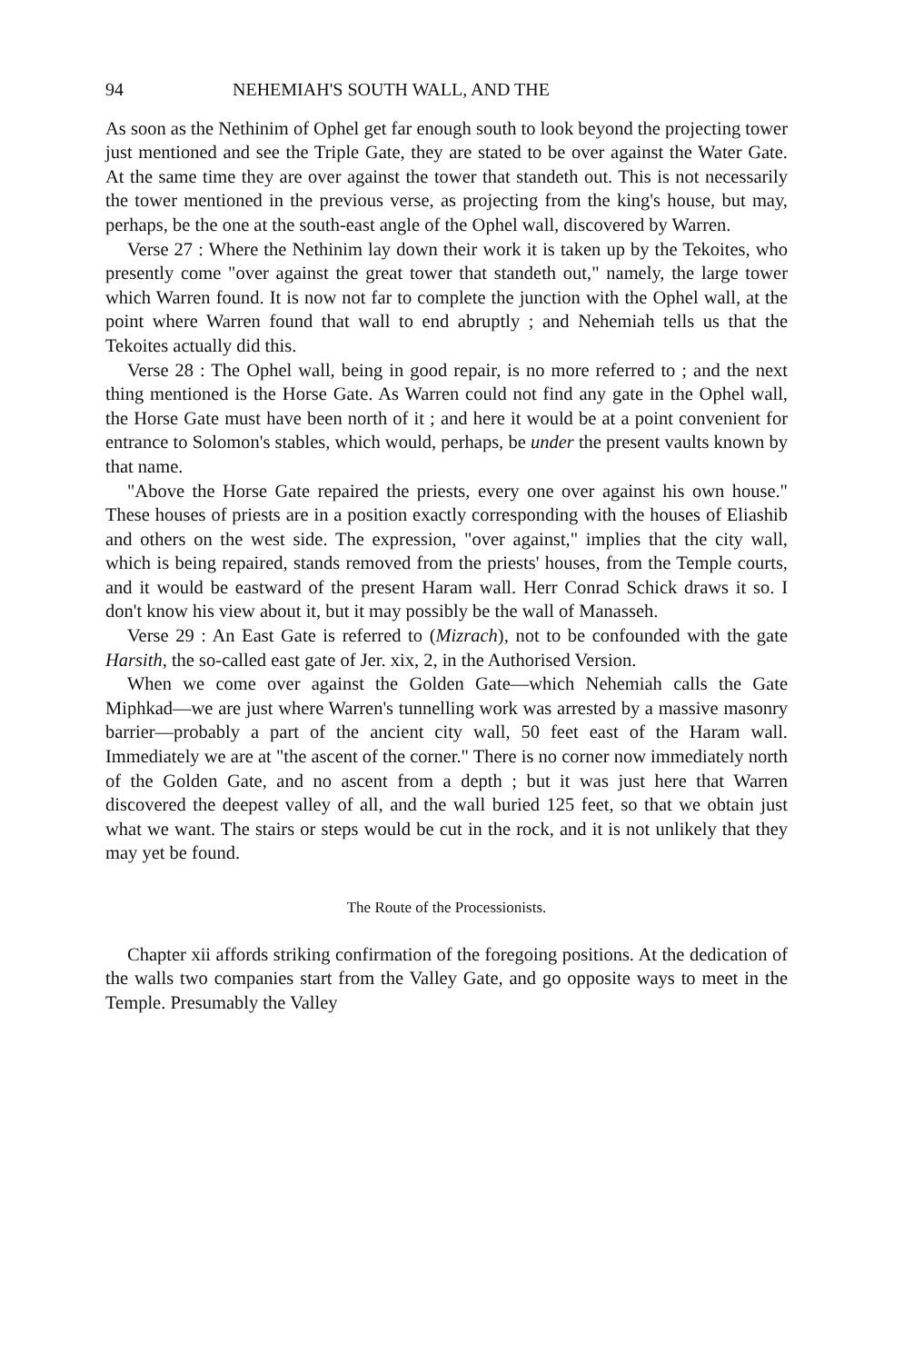94 NEHEMIAH'S SOUTH WALL, AND THE
As soon as the Nethinim of Ophel get far enough south to look beyond the projecting tower just mentioned and see the Triple Gate, they are stated to be over against the Water Gate. At the same time they are over against the tower that standeth out. This is not necessarily the tower mentioned in the previous verse, as projecting from the king's house, but may, perhaps, be the one at the south-east angle of the Ophel wall, discovered by Warren.
Verse 27 : Where the Nethinim lay down their work it is taken up by the Tekoites, who presently come "over against the great tower that standeth out," namely, the large tower which Warren found. It is now not far to complete the junction with the Ophel wall, at the point where Warren found that wall to end abruptly ; and Nehemiah tells us that the Tekoites actually did this.
Verse 28 : The Ophel wall, being in good repair, is no more referred to ; and the next thing mentioned is the Horse Gate. As Warren could not find any gate in the Ophel wall, the Horse Gate must have been north of it ; and here it would be at a point convenient for entrance to Solomon's stables, which would, perhaps, be under the present vaults known by that name.
"Above the Horse Gate repaired the priests, every one over against his own house." These houses of priests are in a position exactly corresponding with the houses of Eliashib and others on the west side. The expression, "over against," implies that the city wall, which is being repaired, stands removed from the priests' houses, from the Temple courts, and it would be eastward of the present Haram wall. Herr Conrad Schick draws it so. I don't know his view about it, but it may possibly be the wall of Manasseh.
Verse 29 : An East Gate is referred to (Mizrach), not to be confounded with the gate Harsith, the so-called east gate of Jer. xix, 2, in the Authorised Version.
When we come over against the Golden Gate—which Nehemiah calls the Gate Miphkad—we are just where Warren's tunnelling work was arrested by a massive masonry barrier—probably a part of the ancient city wall, 50 feet east of the Haram wall. Immediately we are at "the ascent of the corner." There is no corner now immediately north of the Golden Gate, and no ascent from a depth ; but it was just here that Warren discovered the deepest valley of all, and the wall buried 125 feet, so that we obtain just what we want. The stairs or steps would be cut in the rock, and it is not unlikely that they may yet be found.
The Route of the Processionists.
Chapter xii affords striking confirmation of the foregoing positions. At the dedication of the walls two companies start from the Valley Gate, and go opposite ways to meet in the Temple. Presumably the Valley